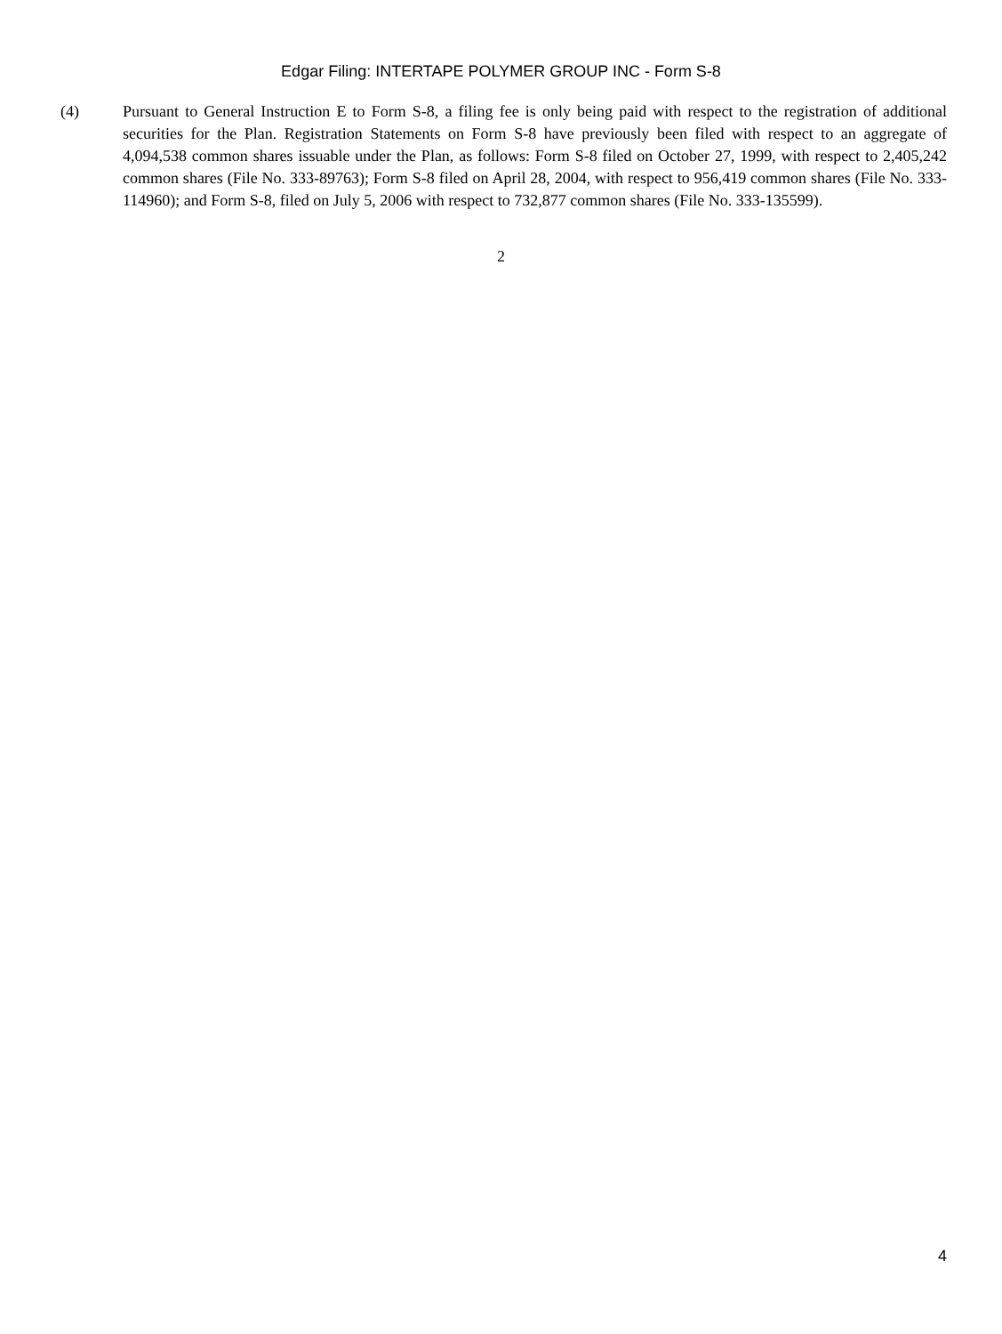Edgar Filing: INTERTAPE POLYMER GROUP INC - Form S-8
(4) Pursuant to General Instruction E to Form S-8, a filing fee is only being paid with respect to the registration of additional securities for the Plan. Registration Statements on Form S-8 have previously been filed with respect to an aggregate of 4,094,538 common shares issuable under the Plan, as follows: Form S-8 filed on October 27, 1999, with respect to 2,405,242 common shares (File No. 333-89763); Form S-8 filed on April 28, 2004, with respect to 956,419 common shares (File No. 333-114960); and Form S-8, filed on July 5, 2006 with respect to 732,877 common shares (File No. 333-135599).
2
4